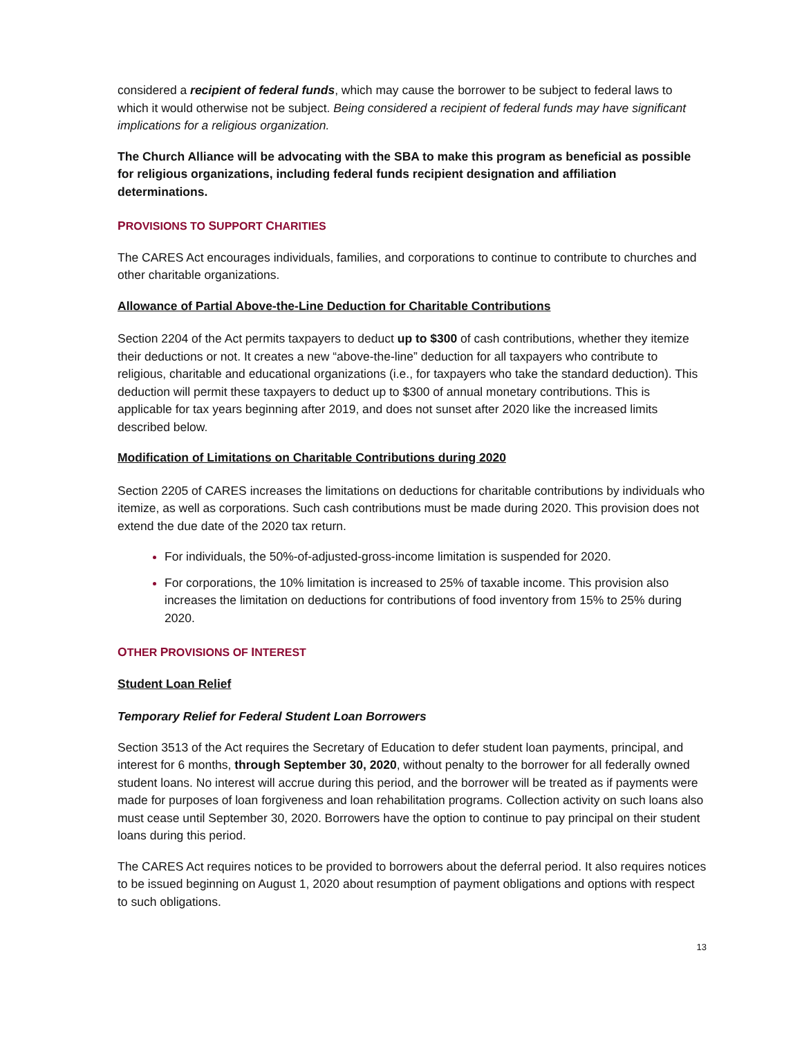considered a recipient of federal funds, which may cause the borrower to be subject to federal laws to which it would otherwise not be subject. Being considered a recipient of federal funds may have significant implications for a religious organization.
The Church Alliance will be advocating with the SBA to make this program as beneficial as possible for religious organizations, including federal funds recipient designation and affiliation determinations.
PROVISIONS TO SUPPORT CHARITIES
The CARES Act encourages individuals, families, and corporations to continue to contribute to churches and other charitable organizations.
Allowance of Partial Above-the-Line Deduction for Charitable Contributions
Section 2204 of the Act permits taxpayers to deduct up to $300 of cash contributions, whether they itemize their deductions or not. It creates a new “above-the-line” deduction for all taxpayers who contribute to religious, charitable and educational organizations (i.e., for taxpayers who take the standard deduction). This deduction will permit these taxpayers to deduct up to $300 of annual monetary contributions. This is applicable for tax years beginning after 2019, and does not sunset after 2020 like the increased limits described below.
Modification of Limitations on Charitable Contributions during 2020
Section 2205 of CARES increases the limitations on deductions for charitable contributions by individuals who itemize, as well as corporations. Such cash contributions must be made during 2020. This provision does not extend the due date of the 2020 tax return.
For individuals, the 50%-of-adjusted-gross-income limitation is suspended for 2020.
For corporations, the 10% limitation is increased to 25% of taxable income. This provision also increases the limitation on deductions for contributions of food inventory from 15% to 25% during 2020.
OTHER PROVISIONS OF INTEREST
Student Loan Relief
Temporary Relief for Federal Student Loan Borrowers
Section 3513 of the Act requires the Secretary of Education to defer student loan payments, principal, and interest for 6 months, through September 30, 2020, without penalty to the borrower for all federally owned student loans. No interest will accrue during this period, and the borrower will be treated as if payments were made for purposes of loan forgiveness and loan rehabilitation programs. Collection activity on such loans also must cease until September 30, 2020. Borrowers have the option to continue to pay principal on their student loans during this period.
The CARES Act requires notices to be provided to borrowers about the deferral period. It also requires notices to be issued beginning on August 1, 2020 about resumption of payment obligations and options with respect to such obligations.
13